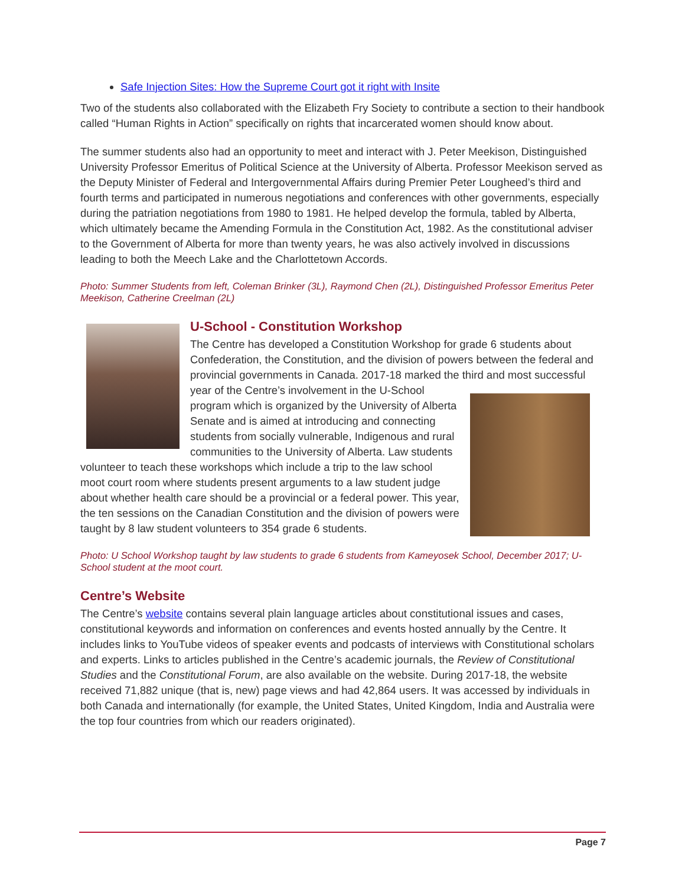Safe Injection Sites: How the Supreme Court got it right with Insite
Two of the students also collaborated with the Elizabeth Fry Society to contribute a section to their handbook called “Human Rights in Action” specifically on rights that incarcerated women should know about.
The summer students also had an opportunity to meet and interact with J. Peter Meekison, Distinguished University Professor Emeritus of Political Science at the University of Alberta. Professor Meekison served as the Deputy Minister of Federal and Intergovernmental Affairs during Premier Peter Lougheed’s third and fourth terms and participated in numerous negotiations and conferences with other governments, especially during the patriation negotiations from 1980 to 1981. He helped develop the formula, tabled by Alberta, which ultimately became the Amending Formula in the Constitution Act, 1982. As the constitutional adviser to the Government of Alberta for more than twenty years, he was also actively involved in discussions leading to both the Meech Lake and the Charlottetown Accords.
Photo: Summer Students from left, Coleman Brinker (3L), Raymond Chen (2L), Distinguished Professor Emeritus Peter Meekison, Catherine Creelman (2L)
U-School - Constitution Workshop
The Centre has developed a Constitution Workshop for grade 6 students about Confederation, the Constitution, and the division of powers between the federal and provincial governments in Canada. 2017-18 marked the third and most successful year of the Centre’s involvement in the U-School program which is organized by the University of Alberta Senate and is aimed at introducing and connecting students from socially vulnerable, Indigenous and rural communities to the University of Alberta. Law students volunteer to teach these workshops which include a trip to the law school moot court room where students present arguments to a law student judge about whether health care should be a provincial or a federal power. This year, the ten sessions on the Canadian Constitution and the division of powers were taught by 8 law student volunteers to 354 grade 6 students.
Photo: U School Workshop taught by law students to grade 6 students from Kameyosek School, December 2017; U-School student at the moot court.
Centre’s Website
The Centre’s website contains several plain language articles about constitutional issues and cases, constitutional keywords and information on conferences and events hosted annually by the Centre. It includes links to YouTube videos of speaker events and podcasts of interviews with Constitutional scholars and experts. Links to articles published in the Centre’s academic journals, the Review of Constitutional Studies and the Constitutional Forum, are also available on the website. During 2017-18, the website received 71,882 unique (that is, new) page views and had 42,864 users. It was accessed by individuals in both Canada and internationally (for example, the United States, United Kingdom, India and Australia were the top four countries from which our readers originated).
Page 7